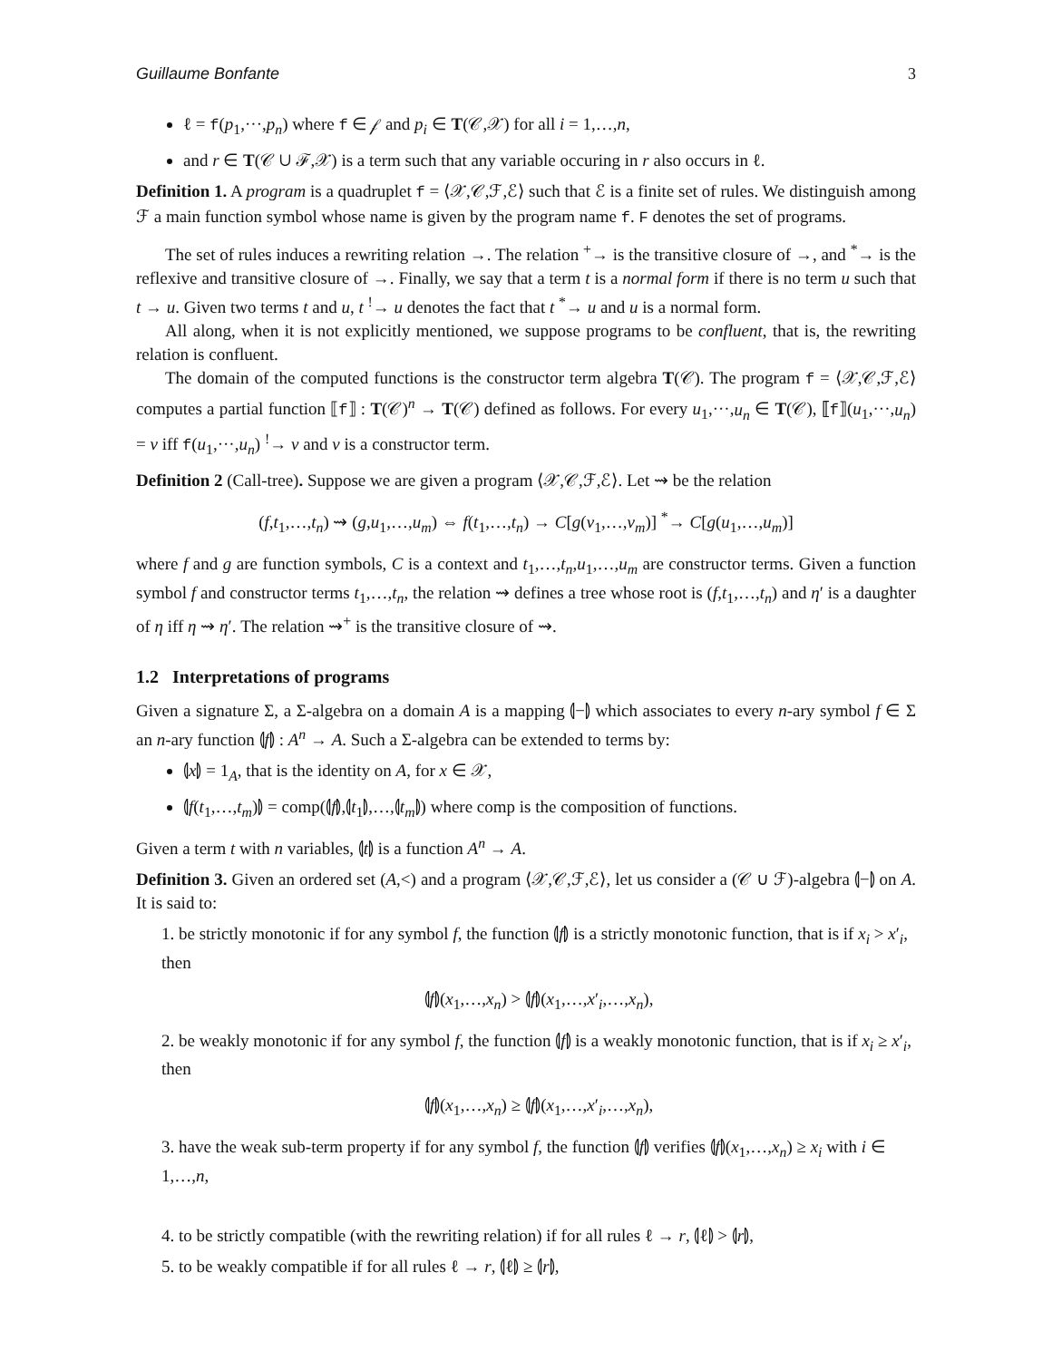Guillaume Bonfante 3
ℓ = f(p<sub>1</sub>,···,p<sub>n</sub>) where f ∈ 𝒻 and p<sub>i</sub> ∈ T(𝒞,𝒳) for all i = 1,…,n,
and r ∈ T(𝒞 ∪ ℱ,𝒳) is a term such that any variable occuring in r also occurs in ℓ.
Definition 1. A program is a quadruplet f = ⟨𝒳,𝒞,ℱ,ℰ⟩ such that ℰ is a finite set of rules. We distinguish among ℱ a main function symbol whose name is given by the program name f. F denotes the set of programs.
The set of rules induces a rewriting relation →. The relation <sup>+</sup>→ is the transitive closure of →, and <sup>*</sup>→ is the reflexive and transitive closure of →. Finally, we say that a term t is a normal form if there is no term u such that t → u. Given two terms t and u, t <sup>!</sup>→ u denotes the fact that t <sup>*</sup>→ u and u is a normal form.
All along, when it is not explicitly mentioned, we suppose programs to be confluent, that is, the rewriting relation is confluent.
The domain of the computed functions is the constructor term algebra T(𝒞). The program f = ⟨𝒳,𝒞,ℱ,ℰ⟩ computes a partial function ⟦f⟧ : T(𝒞)<sup>n</sup> → T(𝒞) defined as follows. For every u<sub>1</sub>,···,u<sub>n</sub> ∈ T(𝒞), ⟦f⟧(u<sub>1</sub>,···,u<sub>n</sub>) = v iff f(u<sub>1</sub>,···,u<sub>n</sub>) <sup>!</sup>→ v and v is a constructor term.
Definition 2 (Call-tree). Suppose we are given a program ⟨𝒳,𝒞,ℱ,ℰ⟩. Let ⇝ be the relation
(f,t<sub>1</sub>,…,t<sub>n</sub>) ⇝ (g,u<sub>1</sub>,…,u<sub>m</sub>) ⇔ f(t<sub>1</sub>,…,t<sub>n</sub>) → C[g(v<sub>1</sub>,…,v<sub>m</sub>)] <sup>*</sup>→ C[g(u<sub>1</sub>,…,u<sub>m</sub>)]
where f and g are function symbols, C is a context and t<sub>1</sub>,…,t<sub>n</sub>,u<sub>1</sub>,…,u<sub>m</sub> are constructor terms. Given a function symbol f and constructor terms t<sub>1</sub>,…,t<sub>n</sub>, the relation ⇝ defines a tree whose root is (f,t<sub>1</sub>,…,t<sub>n</sub>) and η′ is a daughter of η iff η ⇝ η′. The relation ⇝<sup>+</sup> is the transitive closure of ⇝.
1.2 Interpretations of programs
Given a signature Σ, a Σ-algebra on a domain A is a mapping ⦇−⦈ which associates to every n-ary symbol f ∈ Σ an n-ary function ⦇f⦈ : A<sup>n</sup> → A. Such a Σ-algebra can be extended to terms by:
⦇x⦈ = 1<sub>A</sub>, that is the identity on A, for x ∈ 𝒳,
⦇f(t<sub>1</sub>,…,t<sub>m</sub>)⦈ = comp(⦇f⦈,⦇t<sub>1</sub>⦈,…,⦇t<sub>m</sub>⦈) where comp is the composition of functions.
Given a term t with n variables, ⦇t⦈ is a function A<sup>n</sup> → A.
Definition 3. Given an ordered set (A,<) and a program ⟨𝒳,𝒞,ℱ,ℰ⟩, let us consider a (𝒞 ∪ ℱ)-algebra ⦇−⦈ on A. It is said to:
1. be strictly monotonic if for any symbol f, the function ⦇f⦈ is a strictly monotonic function, that is if x<sub>i</sub> > x′<sub>i</sub>, then
⦇f⦈(x<sub>1</sub>,…,x<sub>n</sub>) > ⦇f⦈(x<sub>1</sub>,…,x′<sub>i</sub>,…,x<sub>n</sub>),
2. be weakly monotonic if for any symbol f, the function ⦇f⦈ is a weakly monotonic function, that is if x<sub>i</sub> ≥ x′<sub>i</sub>, then
⦇f⦈(x<sub>1</sub>,…,x<sub>n</sub>) ≥ ⦇f⦈(x<sub>1</sub>,…,x′<sub>i</sub>,…,x<sub>n</sub>),
3. have the weak sub-term property if for any symbol f, the function ⦇f⦈ verifies ⦇f⦈(x<sub>1</sub>,…,x<sub>n</sub>) ≥ x<sub>i</sub> with i ∈ 1,…,n,
4. to be strictly compatible (with the rewriting relation) if for all rules ℓ → r, ⦇ℓ⦈ > ⦇r⦈,
5. to be weakly compatible if for all rules ℓ → r, ⦇ℓ⦈ ≥ ⦇r⦈,